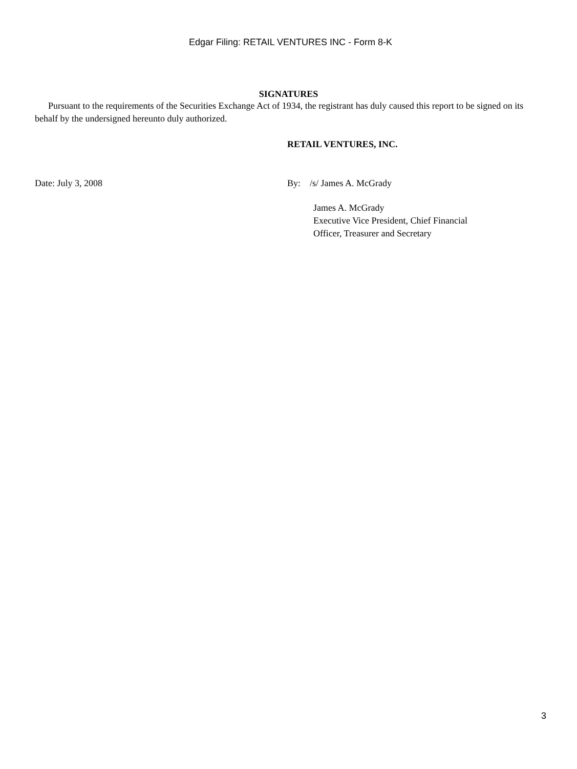Edgar Filing: RETAIL VENTURES INC - Form 8-K
SIGNATURES
Pursuant to the requirements of the Securities Exchange Act of 1934, the registrant has duly caused this report to be signed on its behalf by the undersigned hereunto duly authorized.
RETAIL VENTURES, INC.
Date: July 3, 2008 By: /s/ James A. McGrady
James A. McGrady
Executive Vice President, Chief Financial
Officer, Treasurer and Secretary
3